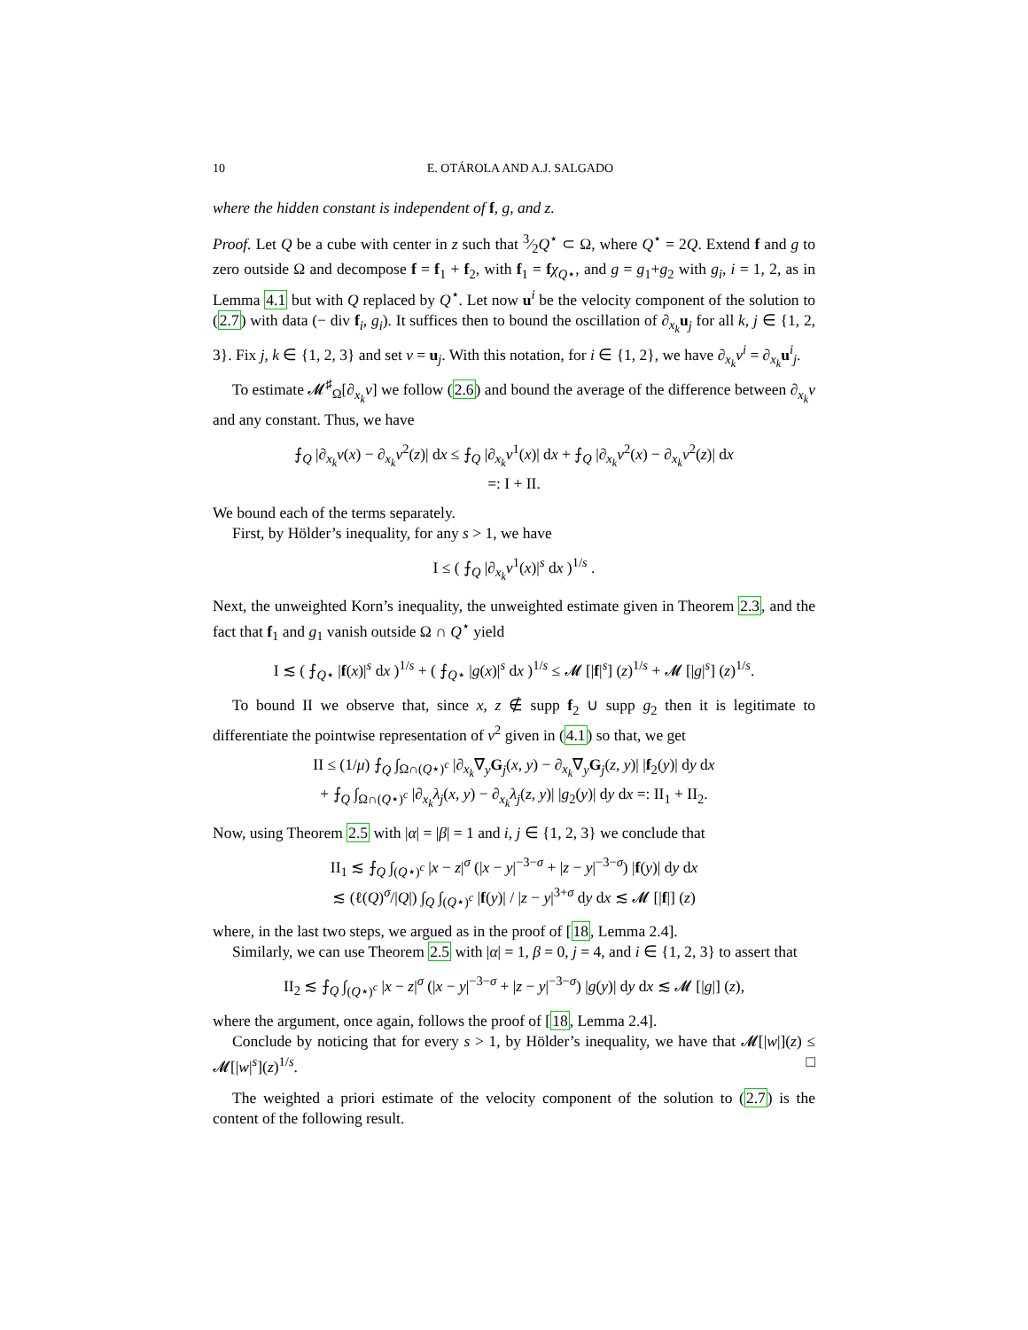10 E. OTÁROLA AND A.J. SALGADO
where the hidden constant is independent of f, g, and z.
Proof. Let Q be a cube with center in z such that 3⁄2Q<sup>⋆</sup> ⊂ Ω, where Q<sup>⋆</sup> = 2Q. Extend f and g to zero outside Ω and decompose f = f<sub>1</sub> + f<sub>2</sub>, with f<sub>1</sub> = fχ<sub>Q⋆</sub>, and g = g<sub>1</sub>+g<sub>2</sub> with g<sub>i</sub>, i = 1, 2, as in Lemma 4.1 but with Q replaced by Q<sup>⋆</sup>. Let now u<sup>i</sup> be the velocity component of the solution to (2.7) with data (− div f<sub>i</sub>, g<sub>i</sub>). It suffices then to bound the oscillation of ∂<sub>x<sub>k</sub></sub>u<sub>j</sub> for all k, j ∈ {1, 2, 3}. Fix j, k ∈ {1, 2, 3} and set v = u<sub>j</sub>. With this notation, for i ∈ {1, 2}, we have ∂<sub>x<sub>k</sub></sub>v<sup>i</sup> = ∂<sub>x<sub>k</sub></sub>u<sup>i</sup><sub>j</sub>.
To estimate 𝓜<sup>♯</sup><sub>Ω</sub>[∂<sub>x<sub>k</sub></sub>v] we follow (2.6) and bound the average of the difference between ∂<sub>x<sub>k</sub></sub>v and any constant. Thus, we have
⨍<sub>Q</sub> |∂<sub>x<sub>k</sub></sub>v(x) − ∂<sub>x<sub>k</sub></sub>v<sup>2</sup>(z)| dx ≤ ⨍<sub>Q</sub> |∂<sub>x<sub>k</sub></sub>v<sup>1</sup>(x)| dx + ⨍<sub>Q</sub> |∂<sub>x<sub>k</sub></sub>v<sup>2</sup>(x) − ∂<sub>x<sub>k</sub></sub>v<sup>2</sup>(z)| dx
=: I + II.
We bound each of the terms separately.
First, by Hölder’s inequality, for any s > 1, we have
I ≤ ( ⨍<sub>Q</sub> |∂<sub>x<sub>k</sub></sub>v<sup>1</sup>(x)|<sup>s</sup> dx )<sup>1/s</sup> .
Next, the unweighted Korn’s inequality, the unweighted estimate given in Theorem 2.3, and the fact that f<sub>1</sub> and g<sub>1</sub> vanish outside Ω ∩ Q<sup>⋆</sup> yield
I ≲ ( ⨍<sub>Q⋆</sub> |f(x)|<sup>s</sup> dx )<sup>1/s</sup> + ( ⨍<sub>Q⋆</sub> |g(x)|<sup>s</sup> dx )<sup>1/s</sup> ≤ 𝓜 [|f|<sup>s</sup>] (z)<sup>1/s</sup> + 𝓜 [|g|<sup>s</sup>] (z)<sup>1/s</sup>.
To bound II we observe that, since x, z ∉ supp f<sub>2</sub> ∪ supp g<sub>2</sub> then it is legitimate to differentiate the pointwise representation of v<sup>2</sup> given in (4.1) so that, we get
II ≤ (1/μ) ⨍<sub>Q</sub> ∫<sub>Ω∩(Q⋆)<sup>c</sup></sub> |∂<sub>x<sub>k</sub></sub>∇<sub>y</sub>G<sub>j</sub>(x, y) − ∂<sub>x<sub>k</sub></sub>∇<sub>y</sub>G<sub>j</sub>(z, y)| |f<sub>2</sub>(y)| dy dx
+ ⨍<sub>Q</sub> ∫<sub>Ω∩(Q⋆)<sup>c</sup></sub> |∂<sub>x<sub>k</sub></sub>λ<sub>j</sub>(x, y) − ∂<sub>x<sub>k</sub></sub>λ<sub>j</sub>(z, y)| |g<sub>2</sub>(y)| dy dx =: II<sub>1</sub> + II<sub>2</sub>.
Now, using Theorem 2.5 with |α| = |β| = 1 and i, j ∈ {1, 2, 3} we conclude that
II<sub>1</sub> ≲ ⨍<sub>Q</sub> ∫<sub>(Q⋆)<sup>c</sup></sub> |x − z|<sup>σ</sup> (|x − y|<sup>−3−σ</sup> + |z − y|<sup>−3−σ</sup>) |f(y)| dy dx
≲ (ℓ(Q)<sup>σ</sup>/|Q|) ∫<sub>Q</sub> ∫<sub>(Q⋆)<sup>c</sup></sub> |f(y)| / |z − y|<sup>3+σ</sup> dy dx ≲ 𝓜 [|f|] (z)
where, in the last two steps, we argued as in the proof of [18, Lemma 2.4].
Similarly, we can use Theorem 2.5 with |α| = 1, β = 0, j = 4, and i ∈ {1, 2, 3} to assert that
II<sub>2</sub> ≲ ⨍<sub>Q</sub> ∫<sub>(Q⋆)<sup>c</sup></sub> |x − z|<sup>σ</sup> (|x − y|<sup>−3−σ</sup> + |z − y|<sup>−3−σ</sup>) |g(y)| dy dx ≲ 𝓜 [|g|] (z),
where the argument, once again, follows the proof of [18, Lemma 2.4].
Conclude by noticing that for every s > 1, by Hölder’s inequality, we have that 𝓜[|w|](z) ≤ 𝓜[|w|<sup>s</sup>](z)<sup>1/s</sup>. □
The weighted a priori estimate of the velocity component of the solution to (2.7) is the content of the following result.